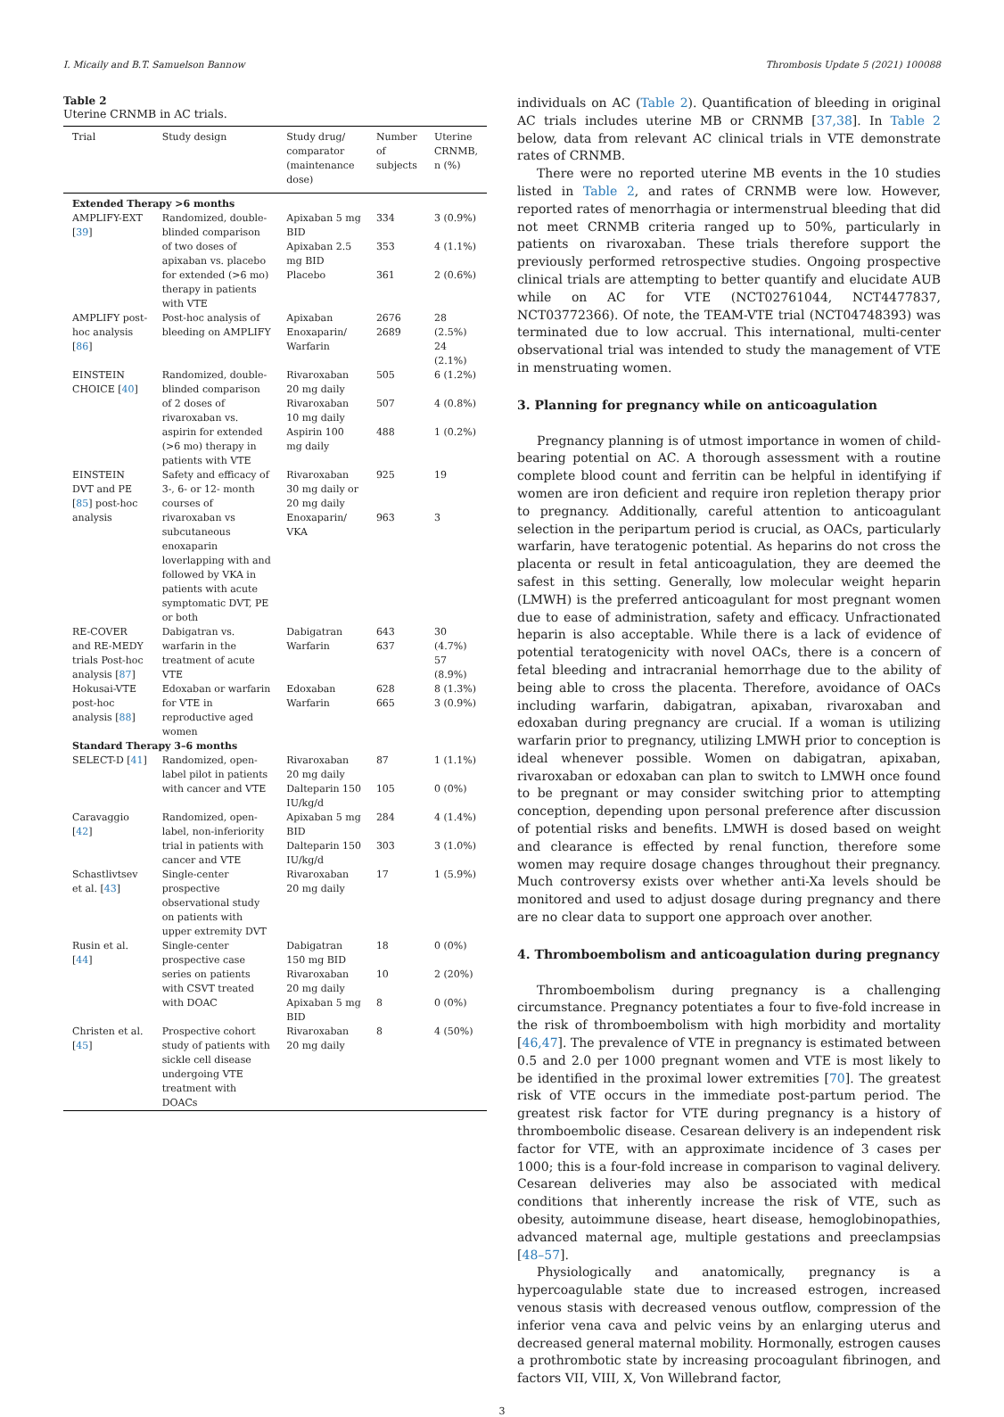I. Micaily and B.T. Samuelson Bannow Thrombosis Update 5 (2021) 100088
Table 2
Uterine CRNMB in AC trials.
| Trial | Study design | Study drug/ comparator (maintenance dose) | Number of subjects | Uterine CRNMB, n (%) |
| --- | --- | --- | --- | --- |
| Extended Therapy >6 months | | | | |
| AMPLIFY-EXT [ 39 ] | Randomized, double-blinded comparison of two doses of apixaban vs. placebo for extended (>6 mo) therapy in patients with VTE | Apixaban 5 mg BID Apixaban 2.5 mg BID Placebo | 334 353 361 | 3 (0.9%) 4 (1.1%) 2 (0.6%) |
| AMPLIFY post-hoc analysis [ 86 ] | Post-hoc analysis of bleeding on AMPLIFY | Apixaban Enoxaparin/ Warfarin | 2676 2689 | 28 (2.5%) 24 (2.1%) |
| EINSTEIN CHOICE [ 40 ] | Randomized, double-blinded comparison of 2 doses of rivaroxaban vs. aspirin for extended (>6 mo) therapy in patients with VTE | Rivaroxaban 20 mg daily Rivaroxaban 10 mg daily Aspirin 100 mg daily | 505 507 488 | 6 (1.2%) 4 (0.8%) 1 (0.2%) |
| EINSTEIN DVT and PE [ 85 ] post-hoc analysis | Safety and efficacy of 3-, 6- or 12- month courses of rivaroxaban vs subcutaneous enoxaparin loverlapping with and followed by VKA in patients with acute symptomatic DVT, PE or both | Rivaroxaban 30 mg daily or 20 mg daily Enoxaparin/ VKA | 925 963 | 19 3 |
| RE-COVER and RE-MEDY trials Post-hoc analysis [ 87 ] | Dabigatran vs. warfarin in the treatment of acute VTE | Dabigatran Warfarin | 643 637 | 30 (4.7%) 57 (8.9%) |
| Hokusai-VTE post-hoc analysis [ 88 ] | Edoxaban or warfarin for VTE in reproductive aged women | Edoxaban Warfarin | 628 665 | 8 (1.3%) 3 (0.9%) |
| Standard Therapy 3–6 months | | | | |
| SELECT-D [ 41 ] | Randomized, open-label pilot in patients with cancer and VTE | Rivaroxaban 20 mg daily Dalteparin 150 IU/kg/d | 87 105 | 1 (1.1%) 0 (0%) |
| Caravaggio [ 42 ] | Randomized, open-label, non-inferiority trial in patients with cancer and VTE | Apixaban 5 mg BID Dalteparin 150 IU/kg/d | 284 303 | 4 (1.4%) 3 (1.0%) |
| Schastlivtsev et al. [ 43 ] | Single-center prospective observational study on patients with upper extremity DVT | Rivaroxaban 20 mg daily | 17 | 1 (5.9%) |
| Rusin et al. [ 44 ] | Single-center prospective case series on patients with CSVT treated with DOAC | Dabigatran 150 mg BID Rivaroxaban 20 mg daily Apixaban 5 mg BID | 18 10 8 | 0 (0%) 2 (20%) 0 (0%) |
| Christen et al. [ 45 ] | Prospective cohort study of patients with sickle cell disease undergoing VTE treatment with DOACs | Rivaroxaban 20 mg daily | 8 | 4 (50%) |
individuals on AC (Table 2). Quantification of bleeding in original AC trials includes uterine MB or CRNMB [37,38]. In Table 2 below, data from relevant AC clinical trials in VTE demonstrate rates of CRNMB.
There were no reported uterine MB events in the 10 studies listed in Table 2, and rates of CRNMB were low. However, reported rates of menorrhagia or intermenstrual bleeding that did not meet CRNMB criteria ranged up to 50%, particularly in patients on rivaroxaban. These trials therefore support the previously performed retrospective studies. Ongoing prospective clinical trials are attempting to better quantify and elucidate AUB while on AC for VTE (NCT02761044, NCT4477837, NCT03772366). Of note, the TEAM-VTE trial (NCT04748393) was terminated due to low accrual. This international, multi-center observational trial was intended to study the management of VTE in menstruating women.
3. Planning for pregnancy while on anticoagulation
Pregnancy planning is of utmost importance in women of child-bearing potential on AC. A thorough assessment with a routine complete blood count and ferritin can be helpful in identifying if women are iron deficient and require iron repletion therapy prior to pregnancy. Additionally, careful attention to anticoagulant selection in the peripartum period is crucial, as OACs, particularly warfarin, have teratogenic potential. As heparins do not cross the placenta or result in fetal anticoagulation, they are deemed the safest in this setting. Generally, low molecular weight heparin (LMWH) is the preferred anticoagulant for most pregnant women due to ease of administration, safety and efficacy. Unfractionated heparin is also acceptable. While there is a lack of evidence of potential teratogenicity with novel OACs, there is a concern of fetal bleeding and intracranial hemorrhage due to the ability of being able to cross the placenta. Therefore, avoidance of OACs including warfarin, dabigatran, apixaban, rivaroxaban and edoxaban during pregnancy are crucial. If a woman is utilizing warfarin prior to pregnancy, utilizing LMWH prior to conception is ideal whenever possible. Women on dabigatran, apixaban, rivaroxaban or edoxaban can plan to switch to LMWH once found to be pregnant or may consider switching prior to attempting conception, depending upon personal preference after discussion of potential risks and benefits. LMWH is dosed based on weight and clearance is effected by renal function, therefore some women may require dosage changes throughout their pregnancy. Much controversy exists over whether anti-Xa levels should be monitored and used to adjust dosage during pregnancy and there are no clear data to support one approach over another.
4. Thromboembolism and anticoagulation during pregnancy
Thromboembolism during pregnancy is a challenging circumstance. Pregnancy potentiates a four to five-fold increase in the risk of thromboembolism with high morbidity and mortality [46,47]. The prevalence of VTE in pregnancy is estimated between 0.5 and 2.0 per 1000 pregnant women and VTE is most likely to be identified in the proximal lower extremities [70]. The greatest risk of VTE occurs in the immediate post-partum period. The greatest risk factor for VTE during pregnancy is a history of thromboembolic disease. Cesarean delivery is an independent risk factor for VTE, with an approximate incidence of 3 cases per 1000; this is a four-fold increase in comparison to vaginal delivery. Cesarean deliveries may also be associated with medical conditions that inherently increase the risk of VTE, such as obesity, autoimmune disease, heart disease, hemoglobinopathies, advanced maternal age, multiple gestations and preeclampsias [48–57].
Physiologically and anatomically, pregnancy is a hypercoagulable state due to increased estrogen, increased venous stasis with decreased venous outflow, compression of the inferior vena cava and pelvic veins by an enlarging uterus and decreased general maternal mobility. Hormonally, estrogen causes a prothrombotic state by increasing procoagulant fibrinogen, and factors VII, VIII, X, Von Willebrand factor,
3